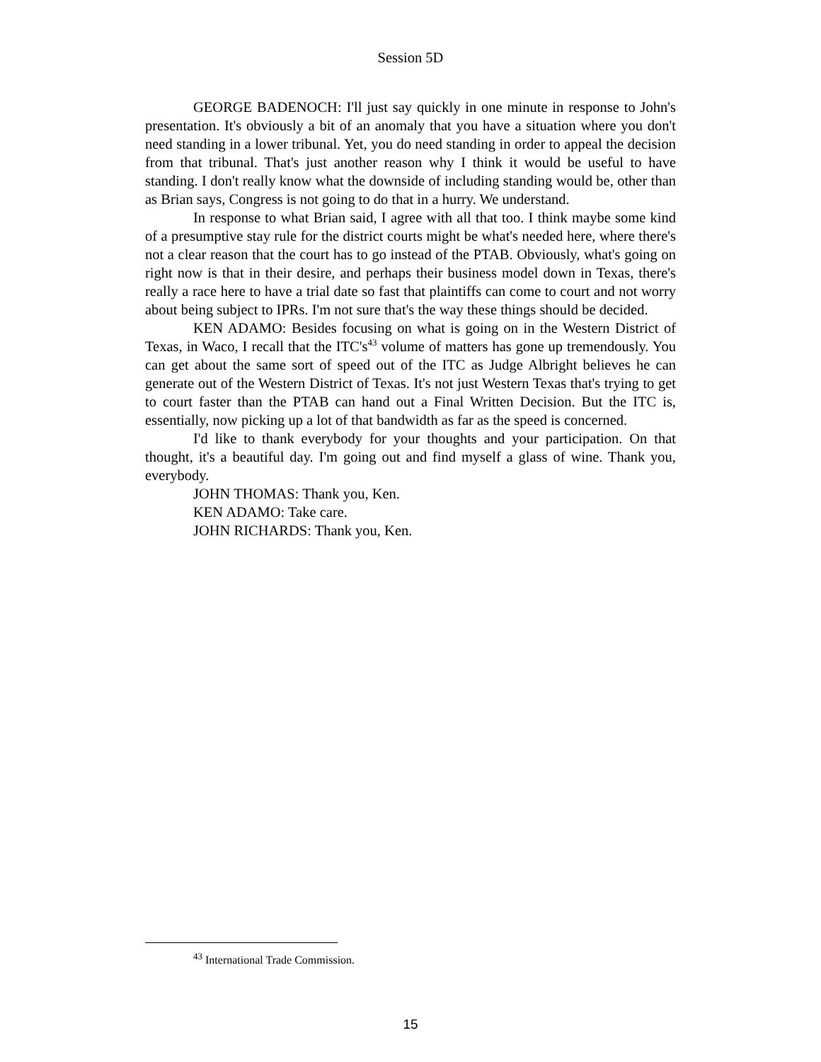Session 5D
GEORGE BADENOCH: I'll just say quickly in one minute in response to John's presentation. It's obviously a bit of an anomaly that you have a situation where you don't need standing in a lower tribunal. Yet, you do need standing in order to appeal the decision from that tribunal. That's just another reason why I think it would be useful to have standing. I don't really know what the downside of including standing would be, other than as Brian says, Congress is not going to do that in a hurry. We understand.
In response to what Brian said, I agree with all that too. I think maybe some kind of a presumptive stay rule for the district courts might be what's needed here, where there's not a clear reason that the court has to go instead of the PTAB. Obviously, what's going on right now is that in their desire, and perhaps their business model down in Texas, there's really a race here to have a trial date so fast that plaintiffs can come to court and not worry about being subject to IPRs. I'm not sure that's the way these things should be decided.
KEN ADAMO: Besides focusing on what is going on in the Western District of Texas, in Waco, I recall that the ITC's<sup>43</sup> volume of matters has gone up tremendously. You can get about the same sort of speed out of the ITC as Judge Albright believes he can generate out of the Western District of Texas. It's not just Western Texas that's trying to get to court faster than the PTAB can hand out a Final Written Decision. But the ITC is, essentially, now picking up a lot of that bandwidth as far as the speed is concerned.
I'd like to thank everybody for your thoughts and your participation. On that thought, it's a beautiful day. I'm going out and find myself a glass of wine. Thank you, everybody.
JOHN THOMAS: Thank you, Ken.
KEN ADAMO: Take care.
JOHN RICHARDS: Thank you, Ken.
<sup>43</sup> International Trade Commission.
15